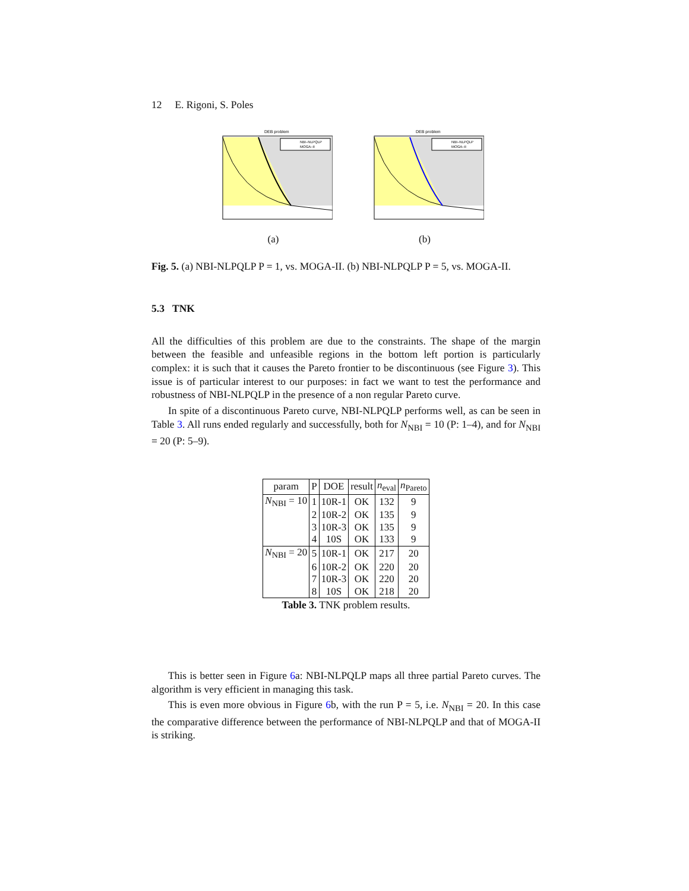12 E. Rigoni, S. Poles
DEB problem
NBI–NLPQLP
MOGA–II
f1
(a)
DEB problem
NBI–NLPQLP
MOGA–II
(b)
Fig. 5. (a) NBI-NLPQLP P = 1, vs. MOGA-II. (b) NBI-NLPQLP P = 5, vs. MOGA-II.
5.3 TNK
All the difficulties of this problem are due to the constraints. The shape of the margin between the feasible and unfeasible regions in the bottom left portion is particularly complex: it is such that it causes the Pareto frontier to be discontinuous (see Figure 3). This issue is of particular interest to our purposes: in fact we want to test the performance and robustness of NBI-NLPQLP in the presence of a non regular Pareto curve.
In spite of a discontinuous Pareto curve, NBI-NLPQLP performs well, as can be seen in Table 3. All runs ended regularly and successfully, both for N<sub>NBI</sub> = 10 (P: 1–4), and for N<sub>NBI</sub> = 20 (P: 5–9).
| param | P | DOE | result | n<sub>eval</sub> | n<sub>Pareto</sub> |
| --- | --- | --- | --- | --- | --- |
| N<sub>NBI</sub> = 10 | 1 | 10R-1 | OK | 132 | 9 |
| | 2 | 10R-2 | OK | 135 | 9 |
| | 3 | 10R-3 | OK | 135 | 9 |
| | 4 | 10S | OK | 133 | 9 |
| N<sub>NBI</sub> = 20 | 5 | 10R-1 | OK | 217 | 20 |
| | 6 | 10R-2 | OK | 220 | 20 |
| | 7 | 10R-3 | OK | 220 | 20 |
| | 8 | 10S | OK | 218 | 20 |
Table 3. TNK problem results.
This is better seen in Figure 6a: NBI-NLPQLP maps all three partial Pareto curves. The algorithm is very efficient in managing this task.
This is even more obvious in Figure 6b, with the run P = 5, i.e. N<sub>NBI</sub> = 20. In this case the comparative difference between the performance of NBI-NLPQLP and that of MOGA-II is striking.